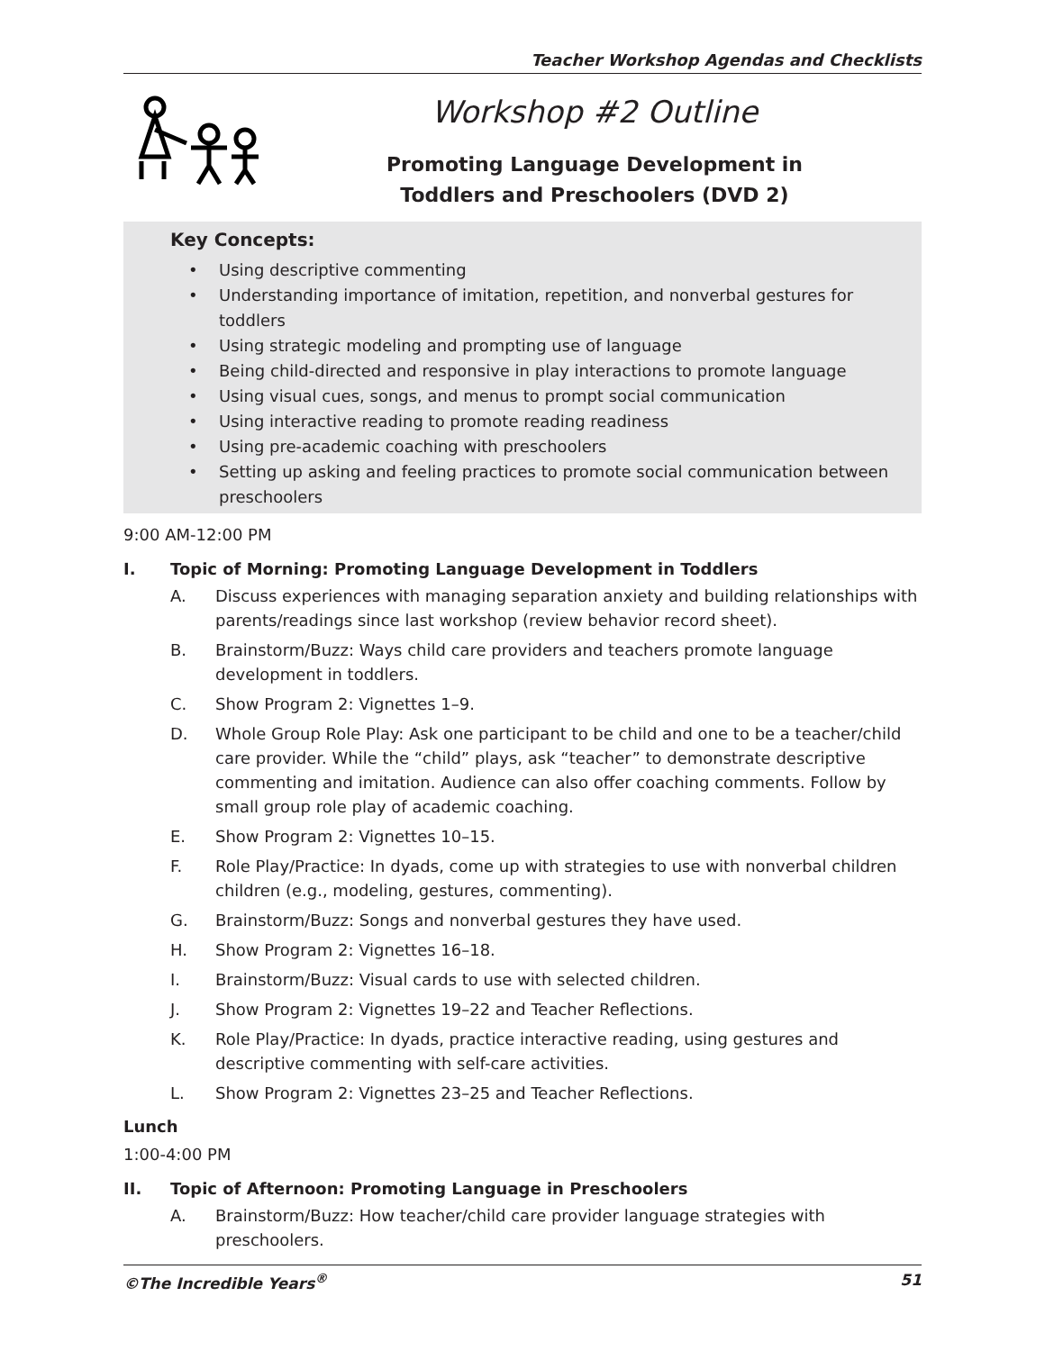Teacher Workshop Agendas and Checklists
Workshop #2 Outline
Promoting Language Development in
Toddlers and Preschoolers (DVD 2)
Key Concepts:
• Using descriptive commenting
• Understanding importance of imitation, repetition, and nonverbal gestures for toddlers
• Using strategic modeling and prompting use of language
• Being child-directed and responsive in play interactions to promote language
• Using visual cues, songs, and menus to prompt social communication
• Using interactive reading to promote reading readiness
• Using pre-academic coaching with preschoolers
• Setting up asking and feeling practices to promote social communication between preschoolers
9:00 AM-12:00 PM
I. Topic of Morning: Promoting Language Development in Toddlers
A. Discuss experiences with managing separation anxiety and building relationships with parents/readings since last workshop (review behavior record sheet).
B. Brainstorm/Buzz: Ways child care providers and teachers promote language development in toddlers.
C. Show Program 2: Vignettes 1–9.
D. Whole Group Role Play: Ask one participant to be child and one to be a teacher/child care provider. While the “child” plays, ask “teacher” to demonstrate descriptive commenting and imitation. Audience can also offer coaching comments. Follow by small group role play of academic coaching.
E. Show Program 2: Vignettes 10–15.
F. Role Play/Practice: In dyads, come up with strategies to use with nonverbal children children (e.g., modeling, gestures, commenting).
G. Brainstorm/Buzz: Songs and nonverbal gestures they have used.
H. Show Program 2: Vignettes 16–18.
I. Brainstorm/Buzz: Visual cards to use with selected children.
J. Show Program 2: Vignettes 19–22 and Teacher Reflections.
K. Role Play/Practice: In dyads, practice interactive reading, using gestures and descriptive commenting with self-care activities.
L. Show Program 2: Vignettes 23–25 and Teacher Reflections.
Lunch
1:00-4:00 PM
II. Topic of Afternoon: Promoting Language in Preschoolers
A. Brainstorm/Buzz: How teacher/child care provider language strategies with preschoolers.
©The Incredible Years<sup>®</sup> 51